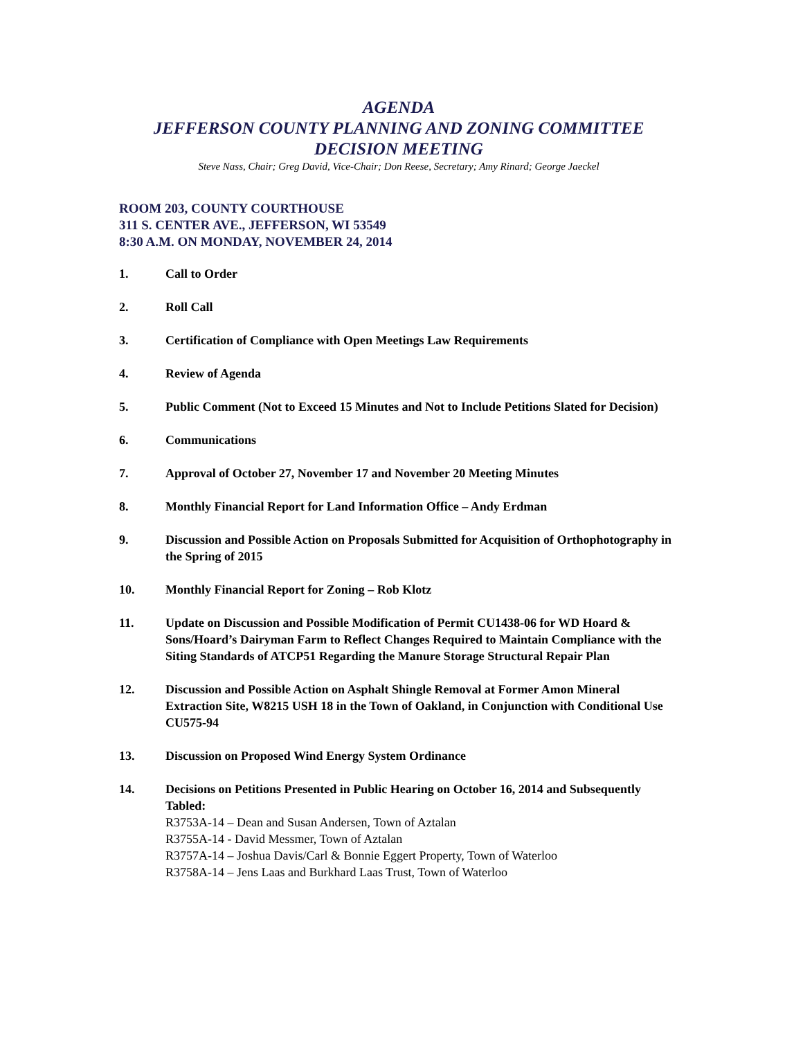AGENDA
JEFFERSON COUNTY PLANNING AND ZONING COMMITTEE
DECISION MEETING
Steve Nass, Chair; Greg David, Vice-Chair; Don Reese, Secretary; Amy Rinard; George Jaeckel
ROOM 203, COUNTY COURTHOUSE
311 S. CENTER AVE., JEFFERSON, WI 53549
8:30 A.M. ON MONDAY, NOVEMBER 24, 2014
1. Call to Order
2. Roll Call
3. Certification of Compliance with Open Meetings Law Requirements
4. Review of Agenda
5. Public Comment (Not to Exceed 15 Minutes and Not to Include Petitions Slated for Decision)
6. Communications
7. Approval of October 27, November 17 and November 20 Meeting Minutes
8. Monthly Financial Report for Land Information Office – Andy Erdman
9. Discussion and Possible Action on Proposals Submitted for Acquisition of Orthophotography in the Spring of 2015
10. Monthly Financial Report for Zoning – Rob Klotz
11. Update on Discussion and Possible Modification of Permit CU1438-06 for WD Hoard & Sons/Hoard’s Dairyman Farm to Reflect Changes Required to Maintain Compliance with the Siting Standards of ATCP51 Regarding the Manure Storage Structural Repair Plan
12. Discussion and Possible Action on Asphalt Shingle Removal at Former Amon Mineral Extraction Site, W8215 USH 18 in the Town of Oakland, in Conjunction with Conditional Use CU575-94
13. Discussion on Proposed Wind Energy System Ordinance
14. Decisions on Petitions Presented in Public Hearing on October 16, 2014 and Subsequently Tabled:
R3753A-14 – Dean and Susan Andersen, Town of Aztalan
R3755A-14 - David Messmer, Town of Aztalan
R3757A-14 – Joshua Davis/Carl & Bonnie Eggert Property, Town of Waterloo
R3758A-14 – Jens Laas and Burkhard Laas Trust, Town of Waterloo